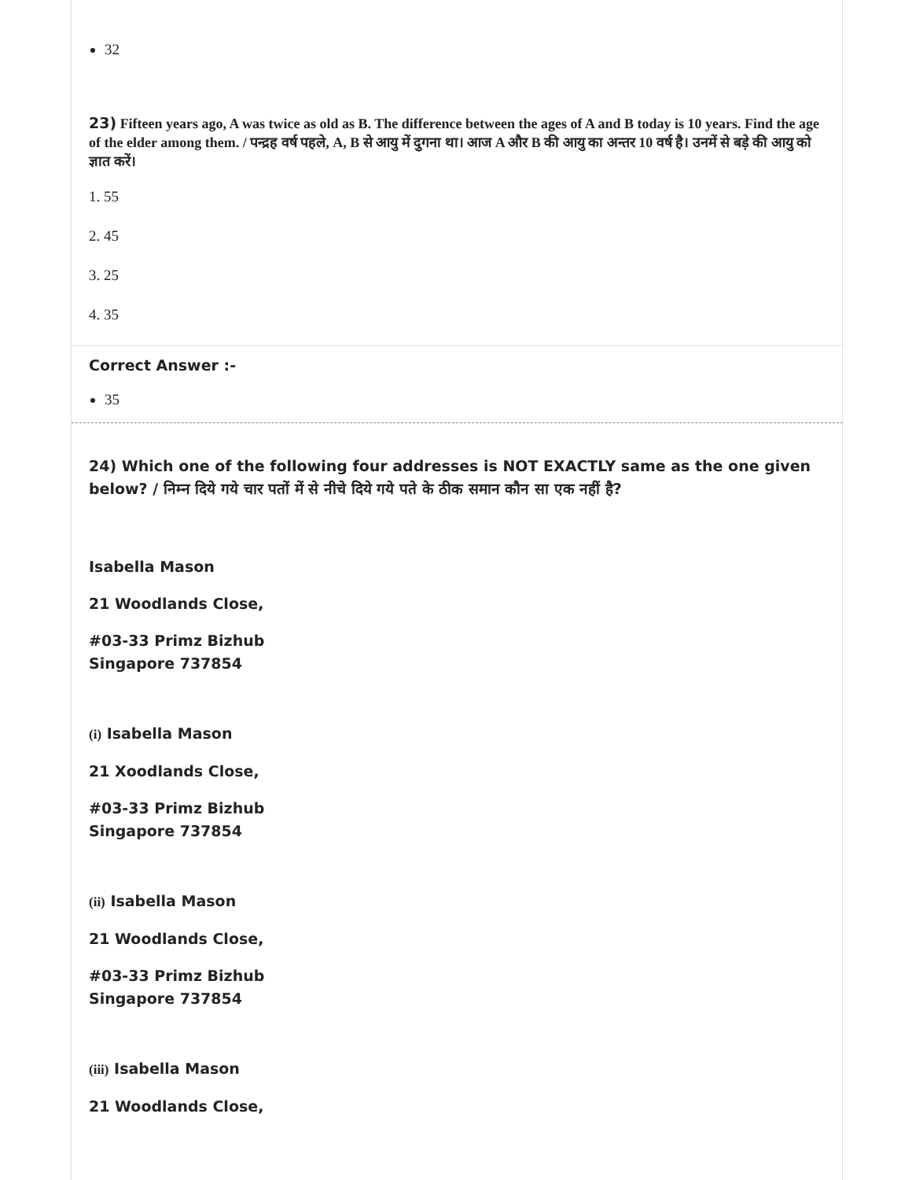32
23) Fifteen years ago, A was twice as old as B. The difference between the ages of A and B today is 10 years. Find the age of the elder among them. / पन्द्रह वर्ष पहले, A, B से आयु में दुगना था। आज A और B की आयु का अन्तर 10 वर्ष है। उनमें से बड़े की आयु को ज्ञात करें।
1. 55
2. 45
3. 25
4. 35
Correct Answer :-
35
24) Which one of the following four addresses is NOT EXACTLY same as the one given below? / निम्न दिये गये चार पतों में से नीचे दिये गये पते के ठीक समान कौन सा एक नहीं है?
Isabella Mason
21 Woodlands Close,
#03-33 Primz Bizhub
Singapore 737854
(i) Isabella Mason
21 Xoodlands Close,
#03-33 Primz Bizhub
Singapore 737854
(ii) Isabella Mason
21 Woodlands Close,
#03-33 Primz Bizhub
Singapore 737854
(iii) Isabella Mason
21 Woodlands Close,